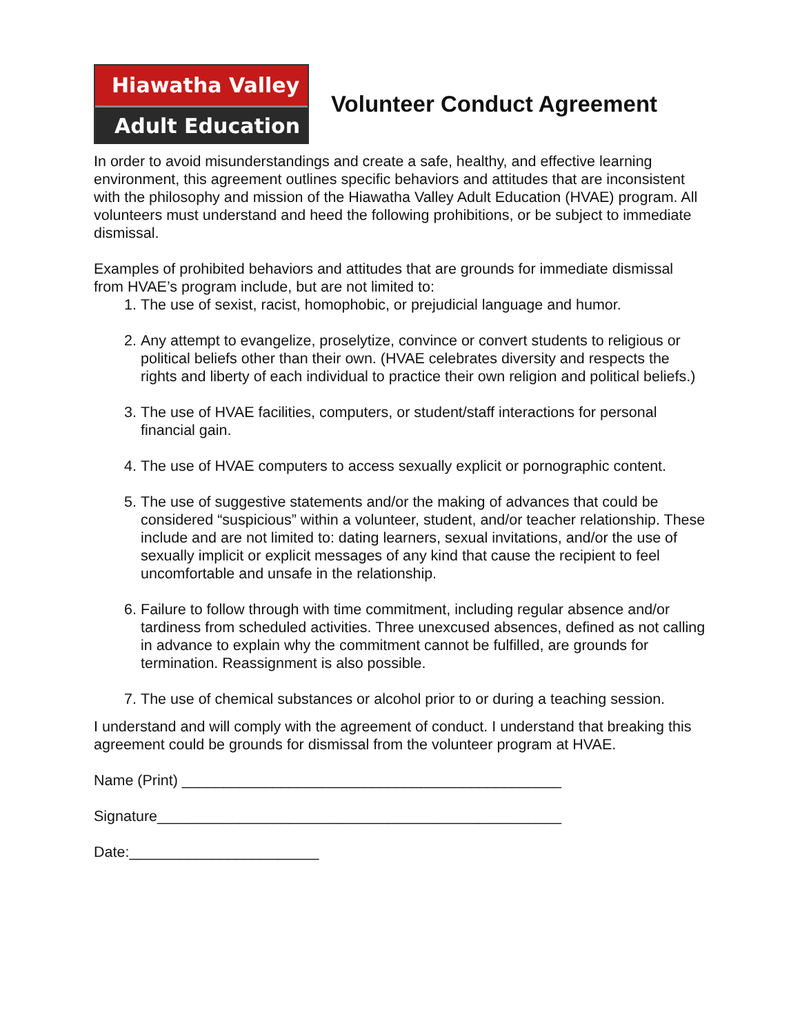Hiawatha Valley
Adult Education
Volunteer Conduct Agreement
In order to avoid misunderstandings and create a safe, healthy, and effective learning environment, this agreement outlines specific behaviors and attitudes that are inconsistent with the philosophy and mission of the Hiawatha Valley Adult Education (HVAE) program. All volunteers must understand and heed the following prohibitions, or be subject to immediate dismissal.
Examples of prohibited behaviors and attitudes that are grounds for immediate dismissal from HVAE’s program include, but are not limited to:
1. The use of sexist, racist, homophobic, or prejudicial language and humor.
2. Any attempt to evangelize, proselytize, convince or convert students to religious or political beliefs other than their own. (HVAE celebrates diversity and respects the rights and liberty of each individual to practice their own religion and political beliefs.)
3. The use of HVAE facilities, computers, or student/staff interactions for personal financial gain.
4. The use of HVAE computers to access sexually explicit or pornographic content.
5. The use of suggestive statements and/or the making of advances that could be considered “suspicious” within a volunteer, student, and/or teacher relationship. These include and are not limited to: dating learners, sexual invitations, and/or the use of sexually implicit or explicit messages of any kind that cause the recipient to feel uncomfortable and unsafe in the relationship.
6. Failure to follow through with time commitment, including regular absence and/or tardiness from scheduled activities. Three unexcused absences, defined as not calling in advance to explain why the commitment cannot be fulfilled, are grounds for termination. Reassignment is also possible.
7. The use of chemical substances or alcohol prior to or during a teaching session.
I understand and will comply with the agreement of conduct. I understand that breaking this agreement could be grounds for dismissal from the volunteer program at HVAE.
Name (Print) ______________________________________________
Signature_________________________________________________
Date:_______________________